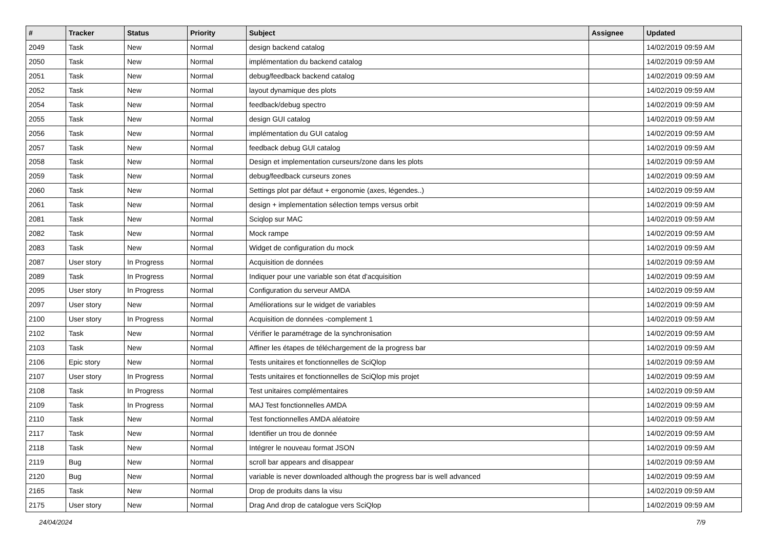| # | Tracker | Status | Priority | Subject | Assignee | Updated |
| --- | --- | --- | --- | --- | --- | --- |
| 2049 | Task | New | Normal | design backend catalog | | 14/02/2019 09:59 AM |
| 2050 | Task | New | Normal | implémentation du backend catalog | | 14/02/2019 09:59 AM |
| 2051 | Task | New | Normal | debug/feedback backend catalog | | 14/02/2019 09:59 AM |
| 2052 | Task | New | Normal | layout dynamique des plots | | 14/02/2019 09:59 AM |
| 2054 | Task | New | Normal | feedback/debug spectro | | 14/02/2019 09:59 AM |
| 2055 | Task | New | Normal | design GUI catalog | | 14/02/2019 09:59 AM |
| 2056 | Task | New | Normal | implémentation du GUI catalog | | 14/02/2019 09:59 AM |
| 2057 | Task | New | Normal | feedback debug GUI catalog | | 14/02/2019 09:59 AM |
| 2058 | Task | New | Normal | Design et implementation curseurs/zone dans les plots | | 14/02/2019 09:59 AM |
| 2059 | Task | New | Normal | debug/feedback curseurs zones | | 14/02/2019 09:59 AM |
| 2060 | Task | New | Normal | Settings plot par défaut + ergonomie (axes, légendes..) | | 14/02/2019 09:59 AM |
| 2061 | Task | New | Normal | design + implementation sélection temps versus orbit | | 14/02/2019 09:59 AM |
| 2081 | Task | New | Normal | Sciqlop sur MAC | | 14/02/2019 09:59 AM |
| 2082 | Task | New | Normal | Mock rampe | | 14/02/2019 09:59 AM |
| 2083 | Task | New | Normal | Widget de configuration du mock | | 14/02/2019 09:59 AM |
| 2087 | User story | In Progress | Normal | Acquisition de données | | 14/02/2019 09:59 AM |
| 2089 | Task | In Progress | Normal | Indiquer pour une variable son état d'acquisition | | 14/02/2019 09:59 AM |
| 2095 | User story | In Progress | Normal | Configuration du serveur AMDA | | 14/02/2019 09:59 AM |
| 2097 | User story | New | Normal | Améliorations sur le widget de variables | | 14/02/2019 09:59 AM |
| 2100 | User story | In Progress | Normal | Acquisition de données -complement 1 | | 14/02/2019 09:59 AM |
| 2102 | Task | New | Normal | Vérifier le paramétrage de la synchronisation | | 14/02/2019 09:59 AM |
| 2103 | Task | New | Normal | Affiner les étapes de téléchargement de la progress bar | | 14/02/2019 09:59 AM |
| 2106 | Epic story | New | Normal | Tests unitaires et fonctionnelles de SciQlop | | 14/02/2019 09:59 AM |
| 2107 | User story | In Progress | Normal | Tests unitaires et fonctionnelles de SciQlop mis projet | | 14/02/2019 09:59 AM |
| 2108 | Task | In Progress | Normal | Test unitaires complémentaires | | 14/02/2019 09:59 AM |
| 2109 | Task | In Progress | Normal | MAJ Test fonctionnelles AMDA | | 14/02/2019 09:59 AM |
| 2110 | Task | New | Normal | Test fonctionnelles AMDA aléatoire | | 14/02/2019 09:59 AM |
| 2117 | Task | New | Normal | Identifier un trou de donnée | | 14/02/2019 09:59 AM |
| 2118 | Task | New | Normal | Intégrer le nouveau format JSON | | 14/02/2019 09:59 AM |
| 2119 | Bug | New | Normal | scroll bar appears and disappear | | 14/02/2019 09:59 AM |
| 2120 | Bug | New | Normal | variable is never downloaded although the progress bar is well advanced | | 14/02/2019 09:59 AM |
| 2165 | Task | New | Normal | Drop de produits dans la visu | | 14/02/2019 09:59 AM |
| 2175 | User story | New | Normal | Drag And drop de catalogue vers SciQlop | | 14/02/2019 09:59 AM |
24/04/2024 7/9